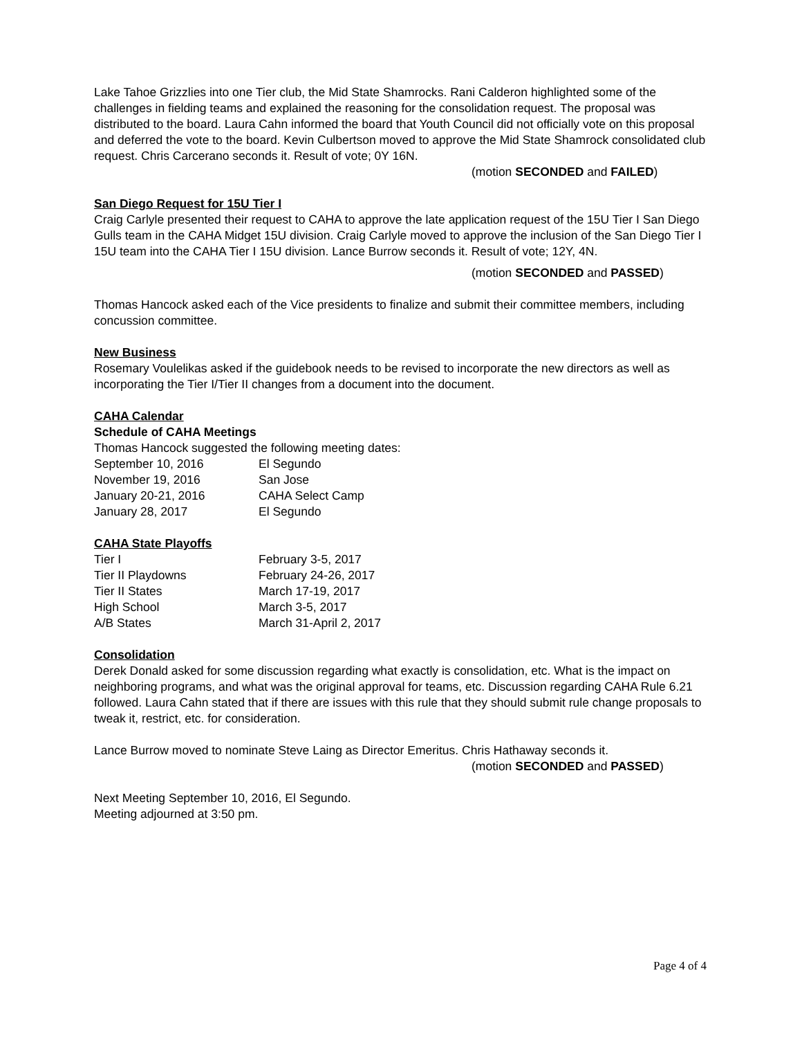Lake Tahoe Grizzlies into one Tier club, the Mid State Shamrocks. Rani Calderon highlighted some of the challenges in fielding teams and explained the reasoning for the consolidation request. The proposal was distributed to the board. Laura Cahn informed the board that Youth Council did not officially vote on this proposal and deferred the vote to the board. Kevin Culbertson moved to approve the Mid State Shamrock consolidated club request. Chris Carcerano seconds it. Result of vote; 0Y 16N.
(motion SECONDED and FAILED)
San Diego Request for 15U Tier I
Craig Carlyle presented their request to CAHA to approve the late application request of the 15U Tier I San Diego Gulls team in the CAHA Midget 15U division. Craig Carlyle moved to approve the inclusion of the San Diego Tier I 15U team into the CAHA Tier I 15U division. Lance Burrow seconds it. Result of vote; 12Y, 4N.
(motion SECONDED and PASSED)
Thomas Hancock asked each of the Vice presidents to finalize and submit their committee members, including concussion committee.
New Business
Rosemary Voulelikas asked if the guidebook needs to be revised to incorporate the new directors as well as incorporating the Tier I/Tier II changes from a document into the document.
CAHA Calendar
Schedule of CAHA Meetings
Thomas Hancock suggested the following meeting dates:
September 10, 2016 El Segundo
November 19, 2016 San Jose
January 20-21, 2016 CAHA Select Camp
January 28, 2017 El Segundo
CAHA State Playoffs
Tier I February 3-5, 2017
Tier II Playdowns February 24-26, 2017
Tier II States March 17-19, 2017
High School March 3-5, 2017
A/B States March 31-April 2, 2017
Consolidation
Derek Donald asked for some discussion regarding what exactly is consolidation, etc. What is the impact on neighboring programs, and what was the original approval for teams, etc. Discussion regarding CAHA Rule 6.21 followed. Laura Cahn stated that if there are issues with this rule that they should submit rule change proposals to tweak it, restrict, etc. for consideration.
Lance Burrow moved to nominate Steve Laing as Director Emeritus. Chris Hathaway seconds it.
(motion SECONDED and PASSED)
Next Meeting September 10, 2016, El Segundo.
Meeting adjourned at 3:50 pm.
Page 4 of 4